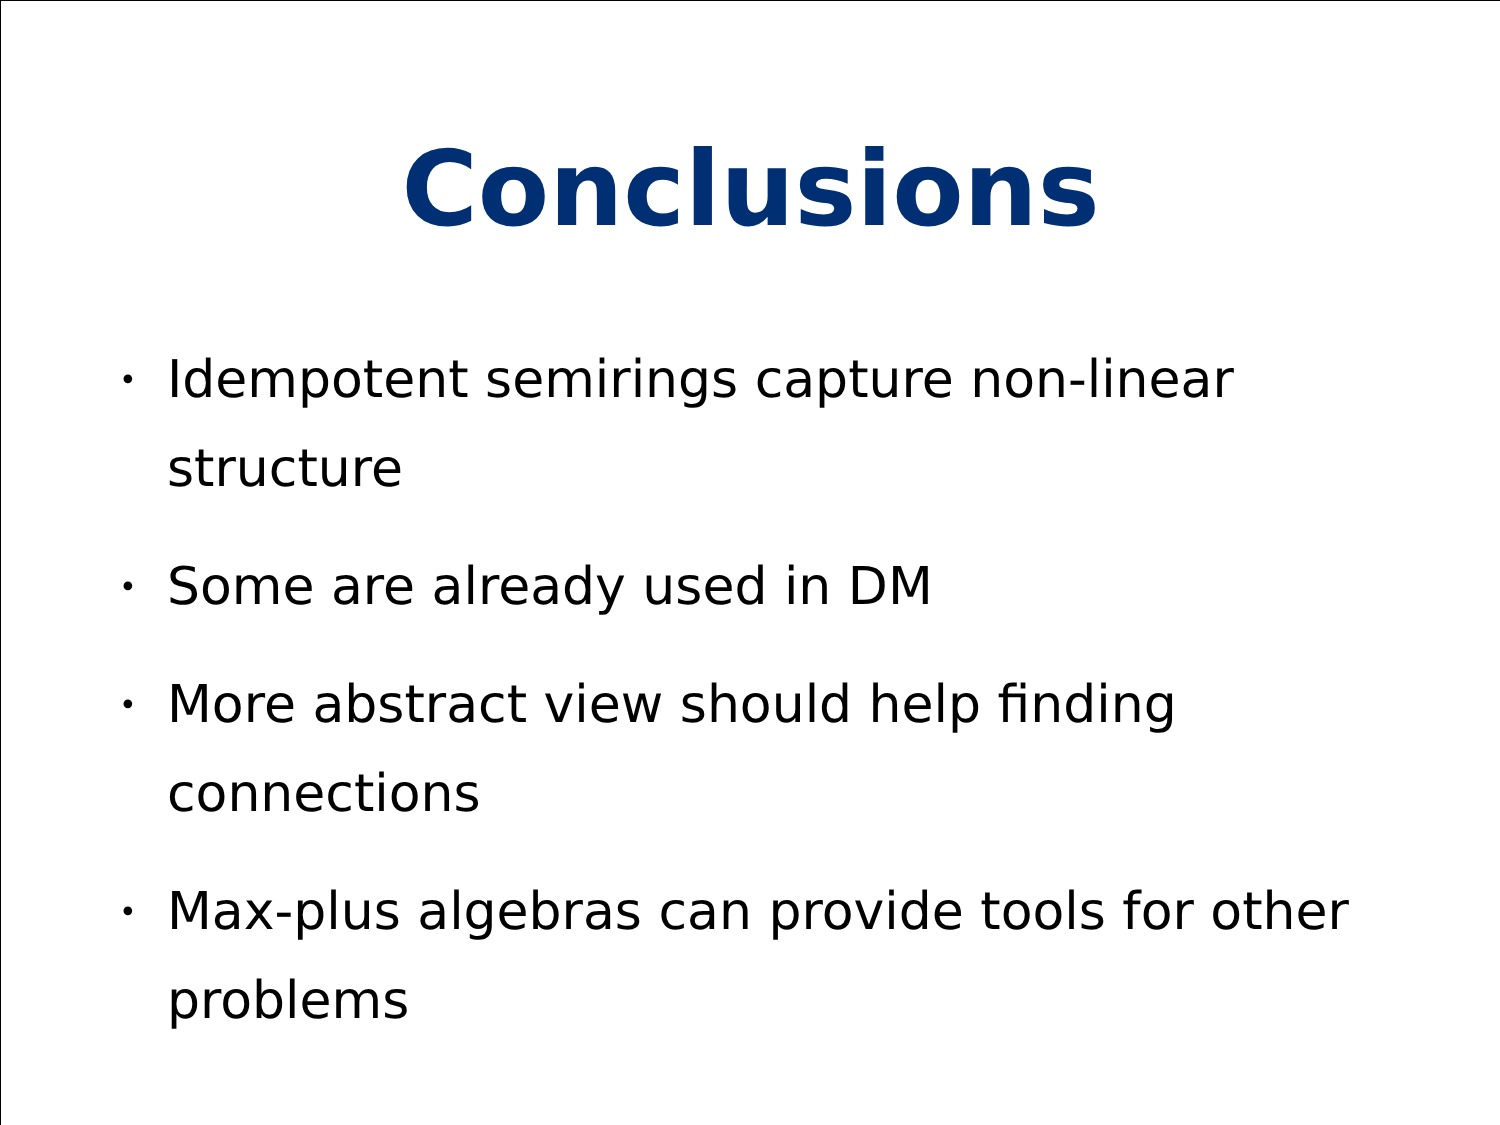Conclusions
• Idempotent semirings capture non-linear structure
• Some are already used in DM
• More abstract view should help finding connections
• Max-plus algebras can provide tools for other problems